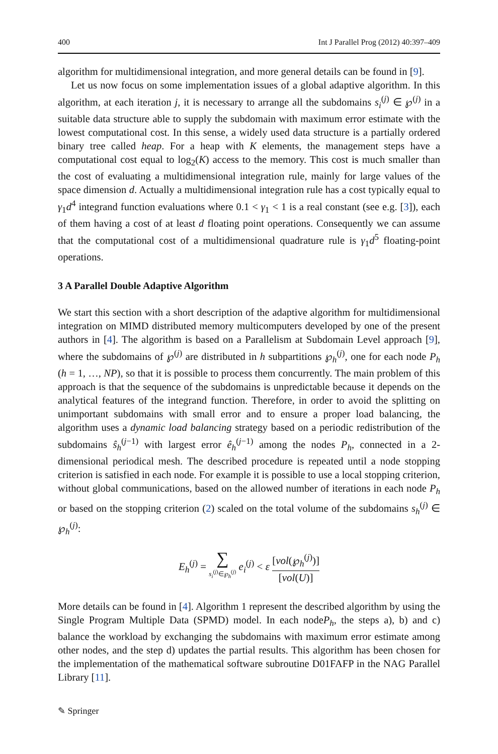400 Int J Parallel Prog (2012) 40:397–409
algorithm for multidimensional integration, and more general details can be found in [9].
Let us now focus on some implementation issues of a global adaptive algorithm. In this algorithm, at each iteration j, it is necessary to arrange all the subdomains s<sub>i</sub><sup>(j)</sup> ∈ ℘<sup>(j)</sup> in a suitable data structure able to supply the subdomain with maximum error estimate with the lowest computational cost. In this sense, a widely used data structure is a partially ordered binary tree called heap. For a heap with K elements, the management steps have a computational cost equal to log<sub>2</sub>(K) access to the memory. This cost is much smaller than the cost of evaluating a multidimensional integration rule, mainly for large values of the space dimension d. Actually a multidimensional integration rule has a cost typically equal to γ<sub>1</sub>d<sup>4</sup> integrand function evaluations where 0.1 < γ<sub>1</sub> < 1 is a real constant (see e.g. [3]), each of them having a cost of at least d floating point operations. Consequently we can assume that the computational cost of a multidimensional quadrature rule is γ<sub>1</sub>d<sup>5</sup> floating-point operations.
3 A Parallel Double Adaptive Algorithm
We start this section with a short description of the adaptive algorithm for multidimensional integration on MIMD distributed memory multicomputers developed by one of the present authors in [4]. The algorithm is based on a Parallelism at Subdomain Level approach [9], where the subdomains of ℘<sup>(j)</sup> are distributed in h subpartitions ℘<sub>h</sub><sup>(j)</sup>, one for each node P<sub>h</sub> (h = 1, …, NP), so that it is possible to process them concurrently. The main problem of this approach is that the sequence of the subdomains is unpredictable because it depends on the analytical features of the integrand function. Therefore, in order to avoid the splitting on unimportant subdomains with small error and to ensure a proper load balancing, the algorithm uses a dynamic load balancing strategy based on a periodic redistribution of the subdomains ŝ<sub>h</sub><sup>(j−1)</sup> with largest error ê<sub>h</sub><sup>(j−1)</sup> among the nodes P<sub>h</sub>, connected in a 2-dimensional periodical mesh. The described procedure is repeated until a node stopping criterion is satisfied in each node. For example it is possible to use a local stopping criterion, without global communications, based on the allowed number of iterations in each node P<sub>h</sub> or based on the stopping criterion (2) scaled on the total volume of the subdomains s<sub>h</sub><sup>(j)</sup> ∈ ℘<sub>h</sub><sup>(j)</sup>:
E<sub>h</sub><sup>(j)</sup> = ∑ s<sub>i</sub><sup>(j)</sup>∈℘<sub>h</sub><sup>(j)</sup> e<sub>i</sub><sup>(j)</sup> < ε [vol(℘<sub>h</sub><sup>(j)</sup>)] [vol(U)]
More details can be found in [4]. Algorithm 1 represent the described algorithm by using the Single Program Multiple Data (SPMD) model. In each nodeP<sub>h</sub>, the steps a), b) and c) balance the workload by exchanging the subdomains with maximum error estimate among other nodes, and the step d) updates the partial results. This algorithm has been chosen for the implementation of the mathematical software subroutine D01FAFP in the NAG Parallel Library [11].
✎ Springer